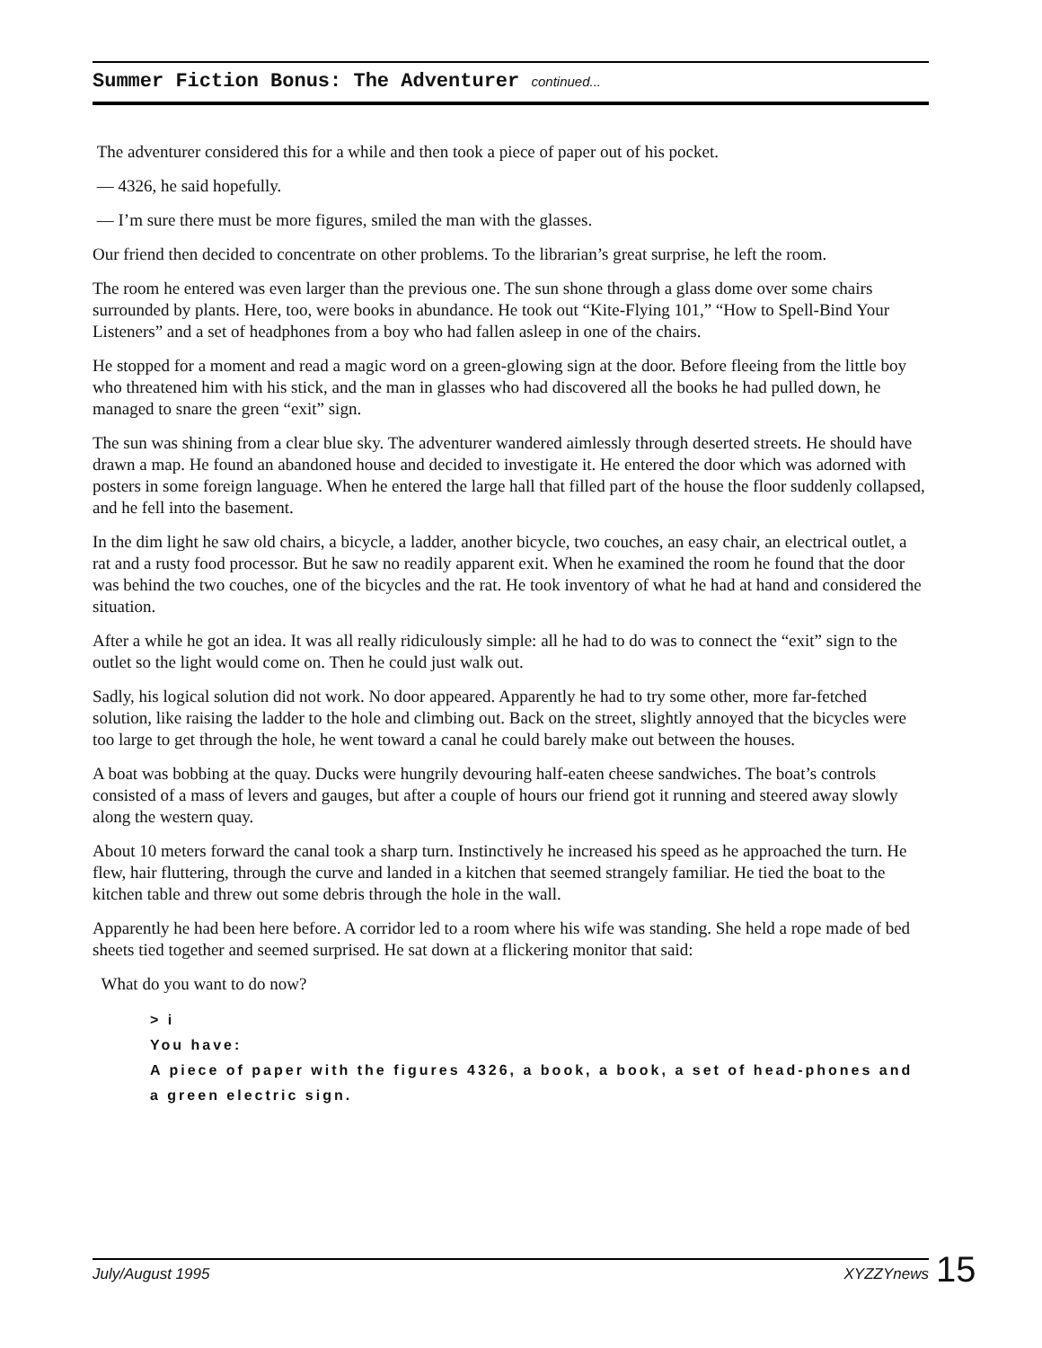Summer Fiction Bonus: The Adventurer continued...
The adventurer considered this for a while and then took a piece of paper out of his pocket.
— 4326, he said hopefully.
— I’m sure there must be more figures, smiled the man with the glasses.
Our friend then decided to concentrate on other problems. To the librarian’s great surprise, he left the room.
The room he entered was even larger than the previous one. The sun shone through a glass dome over some chairs surrounded by plants. Here, too, were books in abundance. He took out “Kite-Flying 101,” “How to Spell-Bind Your Listeners” and a set of headphones from a boy who had fallen asleep in one of the chairs.
He stopped for a moment and read a magic word on a green-glowing sign at the door. Before fleeing from the little boy who threatened him with his stick, and the man in glasses who had discovered all the books he had pulled down, he managed to snare the green “exit” sign.
The sun was shining from a clear blue sky. The adventurer wandered aimlessly through deserted streets. He should have drawn a map. He found an abandoned house and decided to investigate it. He entered the door which was adorned with posters in some foreign language. When he entered the large hall that filled part of the house the floor suddenly collapsed, and he fell into the basement.
In the dim light he saw old chairs, a bicycle, a ladder, another bicycle, two couches, an easy chair, an electrical outlet, a rat and a rusty food processor. But he saw no readily apparent exit. When he examined the room he found that the door was behind the two couches, one of the bicycles and the rat. He took inventory of what he had at hand and considered the situation.
After a while he got an idea. It was all really ridiculously simple: all he had to do was to connect the “exit” sign to the outlet so the light would come on. Then he could just walk out.
Sadly, his logical solution did not work. No door appeared. Apparently he had to try some other, more far-fetched solution, like raising the ladder to the hole and climbing out. Back on the street, slightly annoyed that the bicycles were too large to get through the hole, he went toward a canal he could barely make out between the houses.
A boat was bobbing at the quay. Ducks were hungrily devouring half-eaten cheese sandwiches. The boat’s controls consisted of a mass of levers and gauges, but after a couple of hours our friend got it running and steered away slowly along the western quay.
About 10 meters forward the canal took a sharp turn. Instinctively he increased his speed as he approached the turn. He flew, hair fluttering, through the curve and landed in a kitchen that seemed strangely familiar. He tied the boat to the kitchen table and threw out some debris through the hole in the wall.
Apparently he had been here before. A corridor led to a room where his wife was standing. She held a rope made of bed sheets tied together and seemed surprised. He sat down at a flickering monitor that said:
What do you want to do now?
> i
You have:
A piece of paper with the figures 4326, a book, a book, a set of head-phones and a green electric sign.
July/August 1995 XYZZYnews 15